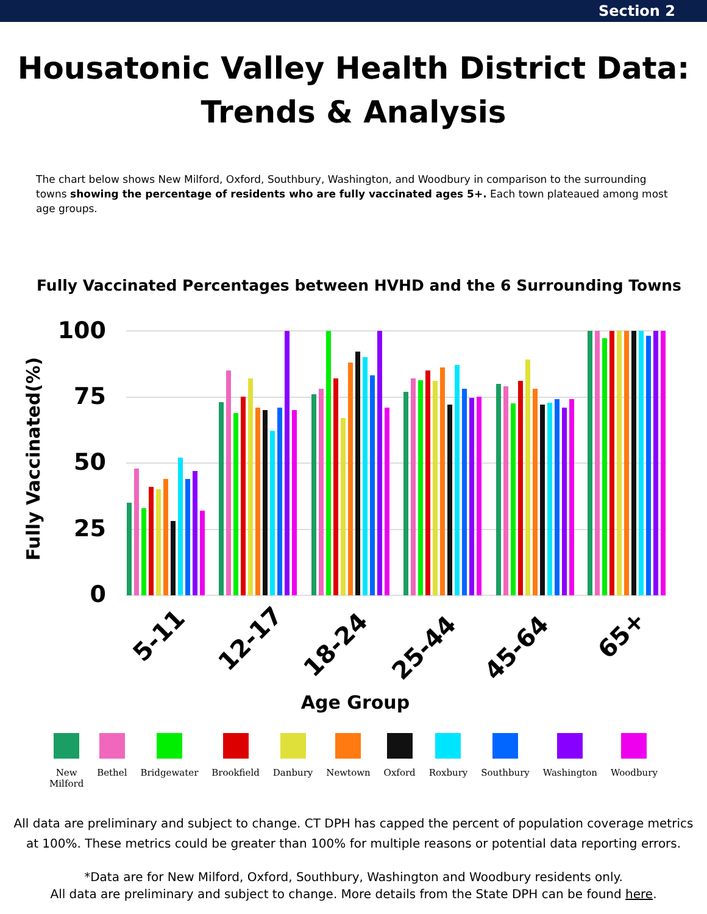Section 2
Housatonic Valley Health District Data:
Trends & Analysis
The chart below shows New Milford, Oxford, Southbury, Washington, and Woodbury in comparison to the surrounding towns showing the percentage of residents who are fully vaccinated ages 5+. Each town plateaued among most age groups.
Fully Vaccinated Percentages between HVHD and the 6 Surrounding Towns
100
75
50
25
0
Fully Vaccinated(%)
5-11
12-17
18-24
25-44
45-64
65+
Age Group
New
Milford
Bethel Bridgewater Brookfield Danbury Newtown Oxford Roxbury Southbury Washington Woodbury
All data are preliminary and subject to change. CT DPH has capped the percent of population coverage metrics at 100%. These metrics could be greater than 100% for multiple reasons or potential data reporting errors.
*Data are for New Milford, Oxford, Southbury, Washington and Woodbury residents only.
All data are preliminary and subject to change. More details from the State DPH can be found here.